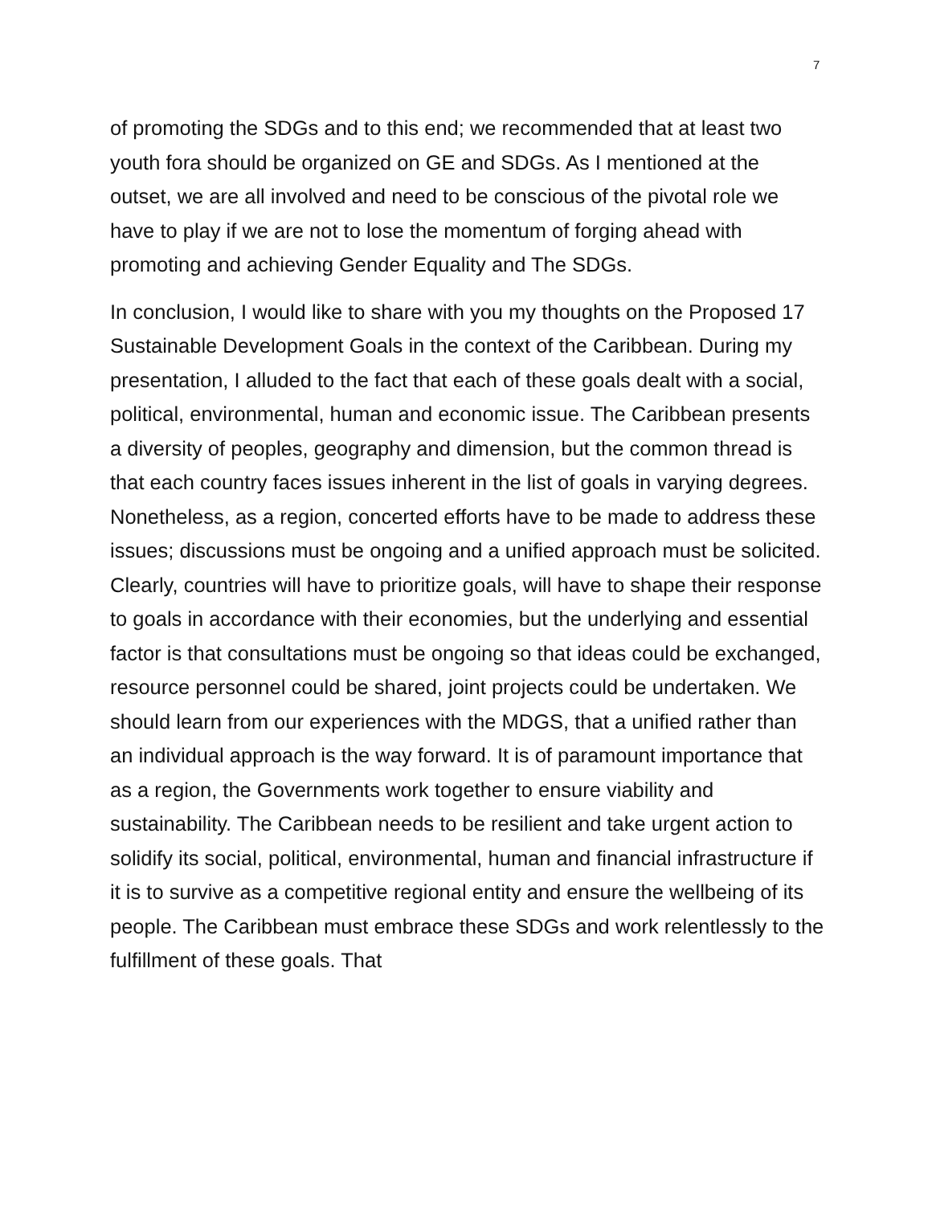7
of promoting the SDGs and to this end; we recommended that at least two youth fora should be organized on GE and SDGs. As I mentioned at the outset, we are all involved and need to be conscious of the pivotal role we have to play if we are not to lose the momentum of forging ahead with promoting and achieving Gender Equality and The SDGs.
In conclusion, I would like to share with you my thoughts on the Proposed 17 Sustainable Development Goals in the context of the Caribbean. During my presentation, I alluded to the fact that each of these goals dealt with a social, political, environmental, human and economic issue. The Caribbean presents a diversity of peoples, geography and dimension, but the common thread is that each country faces issues inherent in the list of goals in varying degrees. Nonetheless, as a region, concerted efforts have to be made to address these issues; discussions must be ongoing and a unified approach must be solicited. Clearly, countries will have to prioritize goals, will have to shape their response to goals in accordance with their economies, but the underlying and essential factor is that consultations must be ongoing so that ideas could be exchanged, resource personnel could be shared, joint projects could be undertaken. We should learn from our experiences with the MDGS, that a unified rather than an individual approach is the way forward. It is of paramount importance that as a region, the Governments work together to ensure viability and sustainability. The Caribbean needs to be resilient and take urgent action to solidify its social, political, environmental, human and financial infrastructure if it is to survive as a competitive regional entity and ensure the wellbeing of its people. The Caribbean must embrace these SDGs and work relentlessly to the fulfillment of these goals. That